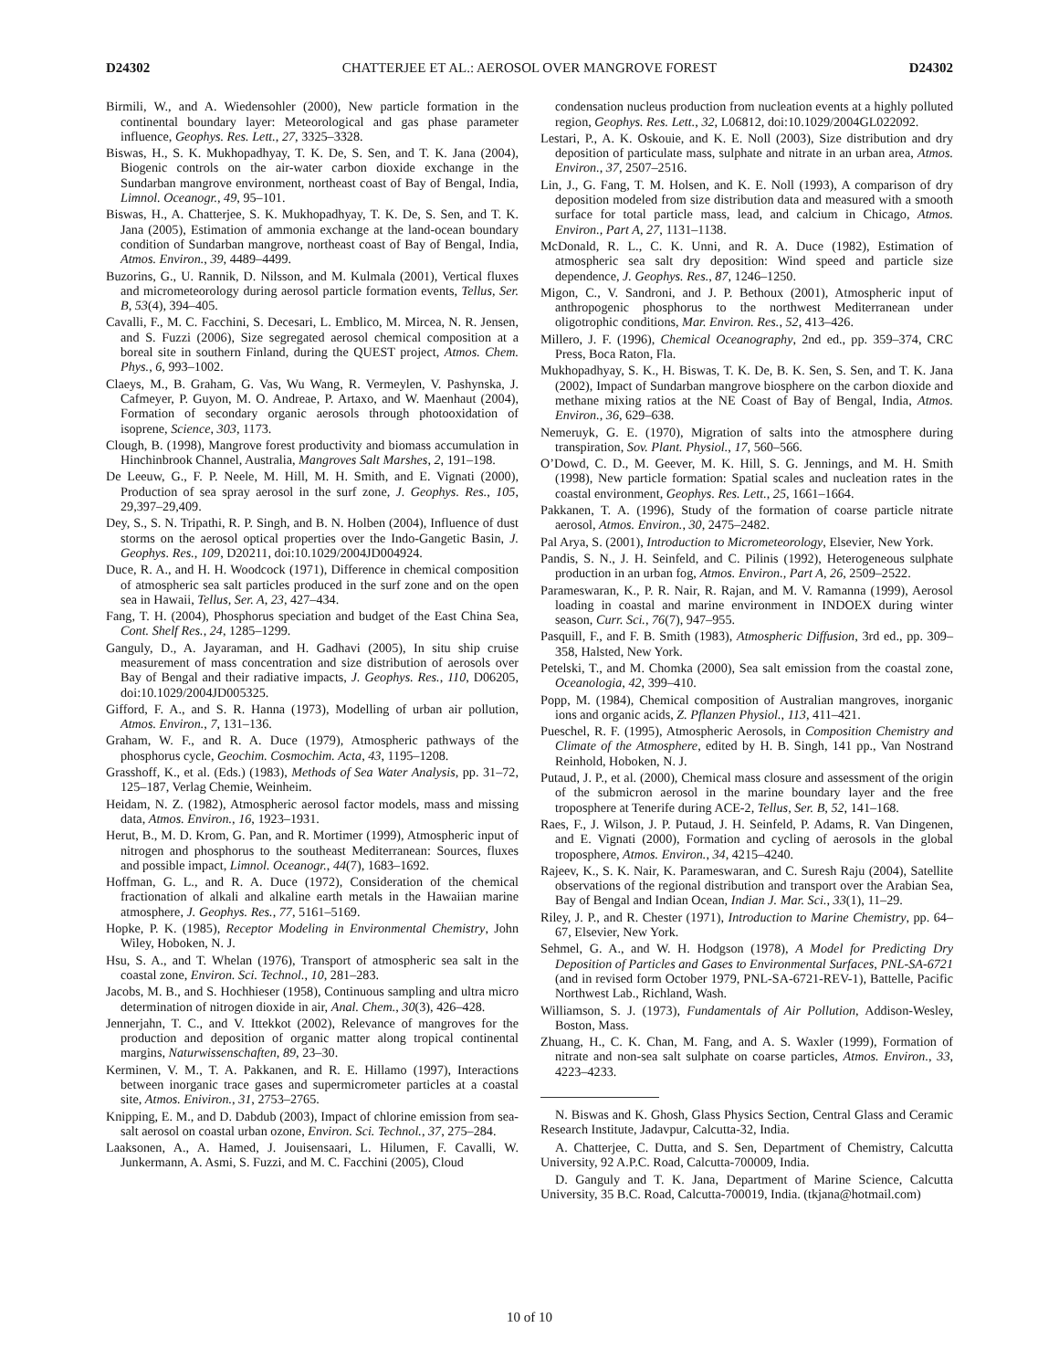D24302 CHATTERJEE ET AL.: AEROSOL OVER MANGROVE FOREST D24302
Birmili, W., and A. Wiedensohler (2000), New particle formation in the continental boundary layer: Meteorological and gas phase parameter influence, Geophys. Res. Lett., 27, 3325–3328.
Biswas, H., S. K. Mukhopadhyay, T. K. De, S. Sen, and T. K. Jana (2004), Biogenic controls on the air-water carbon dioxide exchange in the Sundarban mangrove environment, northeast coast of Bay of Bengal, India, Limnol. Oceanogr., 49, 95–101.
Biswas, H., A. Chatterjee, S. K. Mukhopadhyay, T. K. De, S. Sen, and T. K. Jana (2005), Estimation of ammonia exchange at the land-ocean boundary condition of Sundarban mangrove, northeast coast of Bay of Bengal, India, Atmos. Environ., 39, 4489–4499.
Buzorins, G., U. Rannik, D. Nilsson, and M. Kulmala (2001), Vertical fluxes and micrometeorology during aerosol particle formation events, Tellus, Ser. B, 53(4), 394–405.
Cavalli, F., M. C. Facchini, S. Decesari, L. Emblico, M. Mircea, N. R. Jensen, and S. Fuzzi (2006), Size segregated aerosol chemical composition at a boreal site in southern Finland, during the QUEST project, Atmos. Chem. Phys., 6, 993–1002.
Claeys, M., B. Graham, G. Vas, Wu Wang, R. Vermeylen, V. Pashynska, J. Cafmeyer, P. Guyon, M. O. Andreae, P. Artaxo, and W. Maenhaut (2004), Formation of secondary organic aerosols through photooxidation of isoprene, Science, 303, 1173.
Clough, B. (1998), Mangrove forest productivity and biomass accumulation in Hinchinbrook Channel, Australia, Mangroves Salt Marshes, 2, 191–198.
De Leeuw, G., F. P. Neele, M. Hill, M. H. Smith, and E. Vignati (2000), Production of sea spray aerosol in the surf zone, J. Geophys. Res., 105, 29,397–29,409.
Dey, S., S. N. Tripathi, R. P. Singh, and B. N. Holben (2004), Influence of dust storms on the aerosol optical properties over the Indo-Gangetic Basin, J. Geophys. Res., 109, D20211, doi:10.1029/2004JD004924.
Duce, R. A., and H. H. Woodcock (1971), Difference in chemical composition of atmospheric sea salt particles produced in the surf zone and on the open sea in Hawaii, Tellus, Ser. A, 23, 427–434.
Fang, T. H. (2004), Phosphorus speciation and budget of the East China Sea, Cont. Shelf Res., 24, 1285–1299.
Ganguly, D., A. Jayaraman, and H. Gadhavi (2005), In situ ship cruise measurement of mass concentration and size distribution of aerosols over Bay of Bengal and their radiative impacts, J. Geophys. Res., 110, D06205, doi:10.1029/2004JD005325.
Gifford, F. A., and S. R. Hanna (1973), Modelling of urban air pollution, Atmos. Environ., 7, 131–136.
Graham, W. F., and R. A. Duce (1979), Atmospheric pathways of the phosphorus cycle, Geochim. Cosmochim. Acta, 43, 1195–1208.
Grasshoff, K., et al. (Eds.) (1983), Methods of Sea Water Analysis, pp. 31–72, 125–187, Verlag Chemie, Weinheim.
Heidam, N. Z. (1982), Atmospheric aerosol factor models, mass and missing data, Atmos. Environ., 16, 1923–1931.
Herut, B., M. D. Krom, G. Pan, and R. Mortimer (1999), Atmospheric input of nitrogen and phosphorus to the southeast Mediterranean: Sources, fluxes and possible impact, Limnol. Oceanogr., 44(7), 1683–1692.
Hoffman, G. L., and R. A. Duce (1972), Consideration of the chemical fractionation of alkali and alkaline earth metals in the Hawaiian marine atmosphere, J. Geophys. Res., 77, 5161–5169.
Hopke, P. K. (1985), Receptor Modeling in Environmental Chemistry, John Wiley, Hoboken, N. J.
Hsu, S. A., and T. Whelan (1976), Transport of atmospheric sea salt in the coastal zone, Environ. Sci. Technol., 10, 281–283.
Jacobs, M. B., and S. Hochhieser (1958), Continuous sampling and ultra micro determination of nitrogen dioxide in air, Anal. Chem., 30(3), 426–428.
Jennerjahn, T. C., and V. Ittekkot (2002), Relevance of mangroves for the production and deposition of organic matter along tropical continental margins, Naturwissenschaften, 89, 23–30.
Kerminen, V. M., T. A. Pakkanen, and R. E. Hillamo (1997), Interactions between inorganic trace gases and supermicrometer particles at a coastal site, Atmos. Eniviron., 31, 2753–2765.
Knipping, E. M., and D. Dabdub (2003), Impact of chlorine emission from sea-salt aerosol on coastal urban ozone, Environ. Sci. Technol., 37, 275–284.
Laaksonen, A., A. Hamed, J. Jouisensaari, L. Hilumen, F. Cavalli, W. Junkermann, A. Asmi, S. Fuzzi, and M. C. Facchini (2005), Cloud
condensation nucleus production from nucleation events at a highly polluted region, Geophys. Res. Lett., 32, L06812, doi:10.1029/2004GL022092.
Lestari, P., A. K. Oskouie, and K. E. Noll (2003), Size distribution and dry deposition of particulate mass, sulphate and nitrate in an urban area, Atmos. Environ., 37, 2507–2516.
Lin, J., G. Fang, T. M. Holsen, and K. E. Noll (1993), A comparison of dry deposition modeled from size distribution data and measured with a smooth surface for total particle mass, lead, and calcium in Chicago, Atmos. Environ., Part A, 27, 1131–1138.
McDonald, R. L., C. K. Unni, and R. A. Duce (1982), Estimation of atmospheric sea salt dry deposition: Wind speed and particle size dependence, J. Geophys. Res., 87, 1246–1250.
Migon, C., V. Sandroni, and J. P. Bethoux (2001), Atmospheric input of anthropogenic phosphorus to the northwest Mediterranean under oligotrophic conditions, Mar. Environ. Res., 52, 413–426.
Millero, J. F. (1996), Chemical Oceanography, 2nd ed., pp. 359–374, CRC Press, Boca Raton, Fla.
Mukhopadhyay, S. K., H. Biswas, T. K. De, B. K. Sen, S. Sen, and T. K. Jana (2002), Impact of Sundarban mangrove biosphere on the carbon dioxide and methane mixing ratios at the NE Coast of Bay of Bengal, India, Atmos. Environ., 36, 629–638.
Nemeruyk, G. E. (1970), Migration of salts into the atmosphere during transpiration, Sov. Plant. Physiol., 17, 560–566.
O’Dowd, C. D., M. Geever, M. K. Hill, S. G. Jennings, and M. H. Smith (1998), New particle formation: Spatial scales and nucleation rates in the coastal environment, Geophys. Res. Lett., 25, 1661–1664.
Pakkanen, T. A. (1996), Study of the formation of coarse particle nitrate aerosol, Atmos. Environ., 30, 2475–2482.
Pal Arya, S. (2001), Introduction to Micrometeorology, Elsevier, New York.
Pandis, S. N., J. H. Seinfeld, and C. Pilinis (1992), Heterogeneous sulphate production in an urban fog, Atmos. Environ., Part A, 26, 2509–2522.
Parameswaran, K., P. R. Nair, R. Rajan, and M. V. Ramanna (1999), Aerosol loading in coastal and marine environment in INDOEX during winter season, Curr. Sci., 76(7), 947–955.
Pasquill, F., and F. B. Smith (1983), Atmospheric Diffusion, 3rd ed., pp. 309–358, Halsted, New York.
Petelski, T., and M. Chomka (2000), Sea salt emission from the coastal zone, Oceanologia, 42, 399–410.
Popp, M. (1984), Chemical composition of Australian mangroves, inorganic ions and organic acids, Z. Pflanzen Physiol., 113, 411–421.
Pueschel, R. F. (1995), Atmospheric Aerosols, in Composition Chemistry and Climate of the Atmosphere, edited by H. B. Singh, 141 pp., Van Nostrand Reinhold, Hoboken, N. J.
Putaud, J. P., et al. (2000), Chemical mass closure and assessment of the origin of the submicron aerosol in the marine boundary layer and the free troposphere at Tenerife during ACE-2, Tellus, Ser. B, 52, 141–168.
Raes, F., J. Wilson, J. P. Putaud, J. H. Seinfeld, P. Adams, R. Van Dingenen, and E. Vignati (2000), Formation and cycling of aerosols in the global troposphere, Atmos. Environ., 34, 4215–4240.
Rajeev, K., S. K. Nair, K. Parameswaran, and C. Suresh Raju (2004), Satellite observations of the regional distribution and transport over the Arabian Sea, Bay of Bengal and Indian Ocean, Indian J. Mar. Sci., 33(1), 11–29.
Riley, J. P., and R. Chester (1971), Introduction to Marine Chemistry, pp. 64–67, Elsevier, New York.
Sehmel, G. A., and W. H. Hodgson (1978), A Model for Predicting Dry Deposition of Particles and Gases to Environmental Surfaces, PNL-SA-6721 (and in revised form October 1979, PNL-SA-6721-REV-1), Battelle, Pacific Northwest Lab., Richland, Wash.
Williamson, S. J. (1973), Fundamentals of Air Pollution, Addison-Wesley, Boston, Mass.
Zhuang, H., C. K. Chan, M. Fang, and A. S. Waxler (1999), Formation of nitrate and non-sea salt sulphate on coarse particles, Atmos. Environ., 33, 4223–4233.
N. Biswas and K. Ghosh, Glass Physics Section, Central Glass and Ceramic Research Institute, Jadavpur, Calcutta-32, India.
A. Chatterjee, C. Dutta, and S. Sen, Department of Chemistry, Calcutta University, 92 A.P.C. Road, Calcutta-700009, India.
D. Ganguly and T. K. Jana, Department of Marine Science, Calcutta University, 35 B.C. Road, Calcutta-700019, India. (tkjana@hotmail.com)
10 of 10